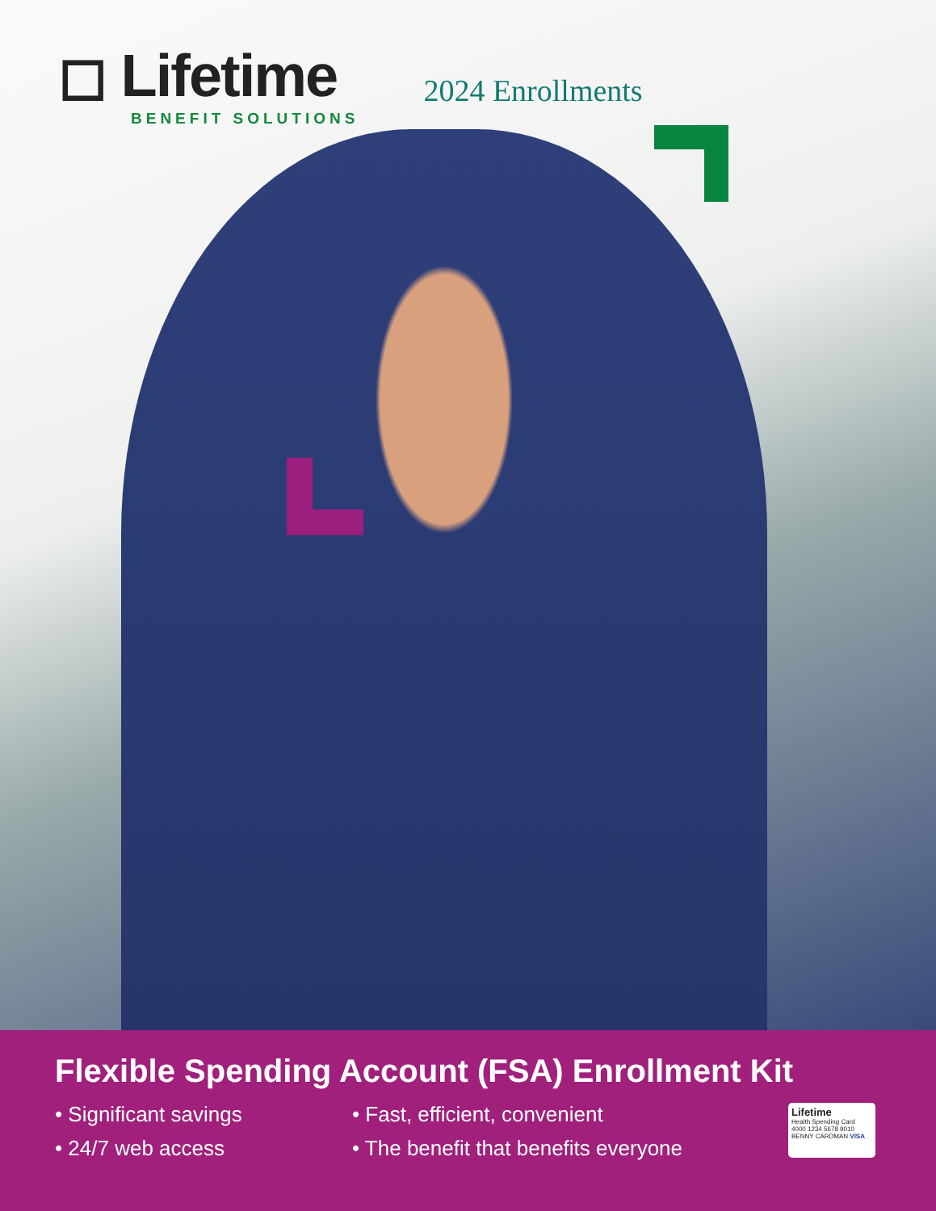◻ Lifetime
BENEFIT SOLUTIONS
2024 Enrollments
Flexible Spending Account (FSA) Enrollment Kit
• Significant savings
• 24/7 web access
• Fast, efficient, convenient
• The benefit that benefits everyone
Lifetime
Health Spending Card
4000 1234 5678 9010
BENNY CARDMAN VISA